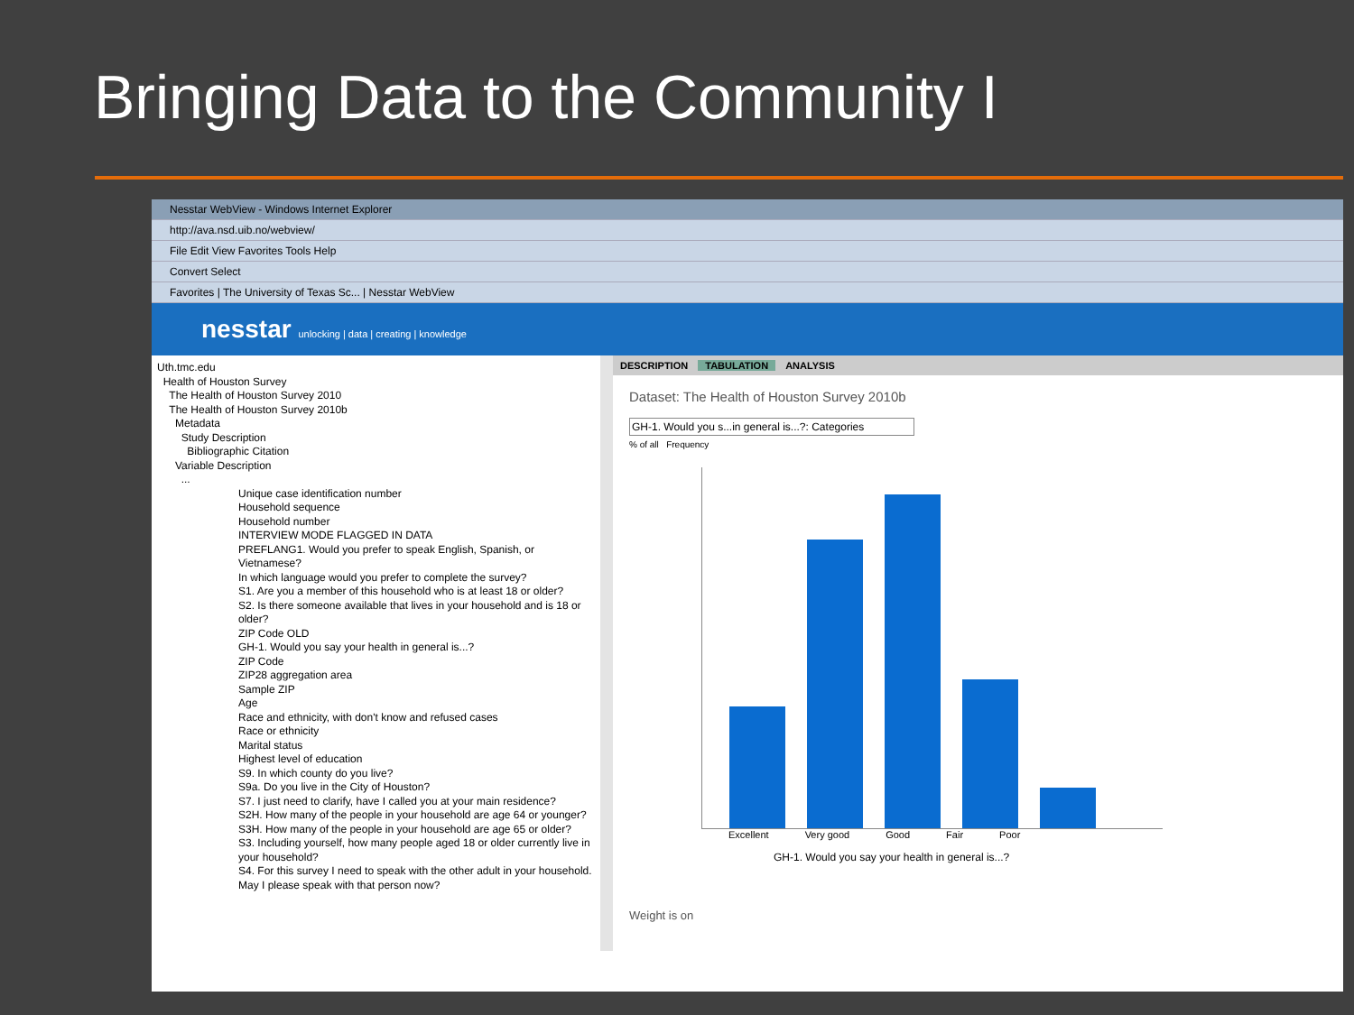Bringing Data to the Community I
Nesstar WebView - Windows Internet Explorer
http://ava.nsd.uib.no/webview/
File Edit View Favorites Tools Help
Convert Select
Favorites | The University of Texas Sc... | Nesstar WebView
nesstar unlocking | data | creating | knowledge
Uth.tmc.edu
Health of Houston Survey
The Health of Houston Survey 2010
The Health of Houston Survey 2010b
Metadata
Study Description
Bibliographic Citation
Variable Description
...
Unique case identification number
Household sequence
Household number
INTERVIEW MODE FLAGGED IN DATA
PREFLANG1. Would you prefer to speak English, Spanish, or Vietnamese?
In which language would you prefer to complete the survey?
S1. Are you a member of this household who is at least 18 or older?
S2. Is there someone available that lives in your household and is 18 or older?
ZIP Code OLD
GH-1. Would you say your health in general is...?
ZIP Code
ZIP28 aggregation area
Sample ZIP
Age
Race and ethnicity, with don't know and refused cases
Race or ethnicity
Marital status
Highest level of education
S9. In which county do you live?
S9a. Do you live in the City of Houston?
S7. I just need to clarify, have I called you at your main residence?
S2H. How many of the people in your household are age 64 or younger?
S3H. How many of the people in your household are age 65 or older?
S3. Including yourself, how many people aged 18 or older currently live in your household?
S4. For this survey I need to speak with the other adult in your household. May I please speak with that person now?
DESCRIPTION TABULATION ANALYSIS
Dataset: The Health of Houston Survey 2010b
GH-1. Would you s...in general is...?: Categories
% of all Frequency
Excellent Very good Good Fair Poor
GH-1. Would you say your health in general is...?
Weight is on